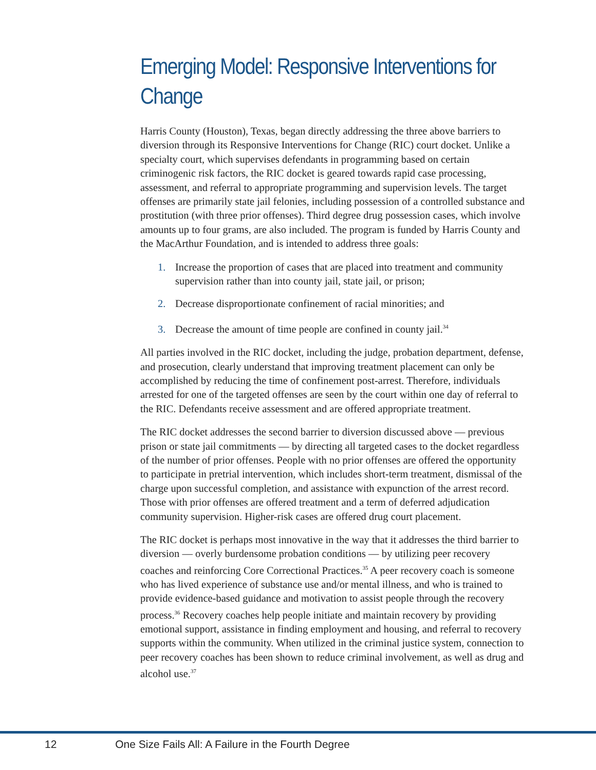Emerging Model: Responsive Interventions for Change
Harris County (Houston), Texas, began directly addressing the three above barriers to diversion through its Responsive Interventions for Change (RIC) court docket. Unlike a specialty court, which supervises defendants in programming based on certain criminogenic risk factors, the RIC docket is geared towards rapid case processing, assessment, and referral to appropriate programming and supervision levels. The target offenses are primarily state jail felonies, including possession of a controlled substance and prostitution (with three prior offenses). Third degree drug possession cases, which involve amounts up to four grams, are also included. The program is funded by Harris County and the MacArthur Foundation, and is intended to address three goals:
1. Increase the proportion of cases that are placed into treatment and community supervision rather than into county jail, state jail, or prison;
2. Decrease disproportionate confinement of racial minorities; and
3. Decrease the amount of time people are confined in county jail.<sup>34</sup>
All parties involved in the RIC docket, including the judge, probation department, defense, and prosecution, clearly understand that improving treatment placement can only be accomplished by reducing the time of confinement post-arrest. Therefore, individuals arrested for one of the targeted offenses are seen by the court within one day of referral to the RIC. Defendants receive assessment and are offered appropriate treatment.
The RIC docket addresses the second barrier to diversion discussed above — previous prison or state jail commitments — by directing all targeted cases to the docket regardless of the number of prior offenses. People with no prior offenses are offered the opportunity to participate in pretrial intervention, which includes short-term treatment, dismissal of the charge upon successful completion, and assistance with expunction of the arrest record. Those with prior offenses are offered treatment and a term of deferred adjudication community supervision. Higher-risk cases are offered drug court placement.
The RIC docket is perhaps most innovative in the way that it addresses the third barrier to diversion — overly burdensome probation conditions — by utilizing peer recovery coaches and reinforcing Core Correctional Practices.<sup>35</sup> A peer recovery coach is someone who has lived experience of substance use and/or mental illness, and who is trained to provide evidence-based guidance and motivation to assist people through the recovery process.<sup>36</sup> Recovery coaches help people initiate and maintain recovery by providing emotional support, assistance in finding employment and housing, and referral to recovery supports within the community. When utilized in the criminal justice system, connection to peer recovery coaches has been shown to reduce criminal involvement, as well as drug and alcohol use.<sup>37</sup>
12 One Size Fails All: A Failure in the Fourth Degree